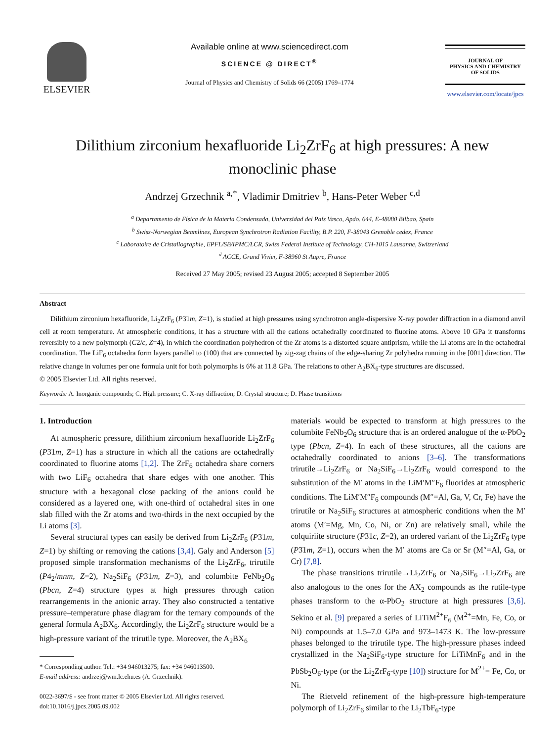ELSEVIER
Available online at www.sciencedirect.com
SCIENCE @ DIRECT<sup>®</sup>
Journal of Physics and Chemistry of Solids 66 (2005) 1769–1774
JOURNAL OF
PHYSICS AND CHEMISTRY
OF SOLIDS
www.elsevier.com/locate/jpcs
Dilithium zirconium hexafluoride Li<sub>2</sub>ZrF<sub>6</sub> at high pressures: A new
monoclinic phase
Andrzej Grzechnik <sup>a,*</sup>, Vladimir Dmitriev <sup>b</sup>, Hans-Peter Weber <sup>c,d</sup>
<sup>a</sup> Departamento de Física de la Materia Condensada, Universidad del País Vasco, Apdo. 644, E-48080 Bilbao, Spain
<sup>b</sup> Swiss-Norwegian Beamlines, European Synchrotron Radiation Facility, B.P. 220, F-38043 Grenoble cedex, France
<sup>c</sup> Laboratoire de Cristallographie, EPFL/SB/IPMC/LCR, Swiss Federal Institute of Technology, CH-1015 Lausanne, Switzerland
<sup>d</sup> ACCE, Grand Vivier, F-38960 St Aupre, France
Received 27 May 2005; revised 23 August 2005; accepted 8 September 2005
Abstract
Dilithium zirconium hexafluoride, Li<sub>2</sub>ZrF<sub>6</sub> (P3̄1m, Z=1), is studied at high pressures using synchrotron angle-dispersive X-ray powder diffraction in a diamond anvil cell at room temperature. At atmospheric conditions, it has a structure with all the cations octahedrally coordinated to fluorine atoms. Above 10 GPa it transforms reversibly to a new polymorph (C2/c, Z=4), in which the coordination polyhedron of the Zr atoms is a distorted square antiprism, while the Li atoms are in the octahedral coordination. The LiF<sub>6</sub> octahedra form layers parallel to (100) that are connected by zig-zag chains of the edge-sharing Zr polyhedra running in the [001] direction. The relative change in volumes per one formula unit for both polymorphs is 6% at 11.8 GPa. The relations to other A<sub>2</sub>BX<sub>6</sub>-type structures are discussed.
© 2005 Elsevier Ltd. All rights reserved.
Keywords: A. Inorganic compounds; C. High pressure; C. X-ray diffraction; D. Crystal structure; D. Phase transitions
1. Introduction
At atmospheric pressure, dilithium zirconium hexafluoride Li<sub>2</sub>ZrF<sub>6</sub> (P3̄1m, Z=1) has a structure in which all the cations are octahedrally coordinated to fluorine atoms [1,2]. The ZrF<sub>6</sub> octahedra share corners with two LiF<sub>6</sub> octahedra that share edges with one another. This structure with a hexagonal close packing of the anions could be considered as a layered one, with one-third of octahedral sites in one slab filled with the Zr atoms and two-thirds in the next occupied by the Li atoms [3].
Several structural types can easily be derived from Li<sub>2</sub>ZrF<sub>6</sub> (P3̄1m, Z=1) by shifting or removing the cations [3,4]. Galy and Anderson [5] proposed simple transformation mechanisms of the Li<sub>2</sub>ZrF<sub>6</sub>, trirutile (P4<sub>2</sub>/mnm, Z=2), Na<sub>2</sub>SiF<sub>6</sub> (P3̄1m, Z=3), and columbite FeNb<sub>2</sub>O<sub>6</sub> (Pbcn, Z=4) structure types at high pressures through cation rearrangements in the anionic array. They also constructed a tentative pressure–temperature phase diagram for the ternary compounds of the general formula A<sub>2</sub>BX<sub>6</sub>. Accordingly, the Li<sub>2</sub>ZrF<sub>6</sub> structure would be a high-pressure variant of the trirutile type. Moreover, the A<sub>2</sub>BX<sub>6</sub>
* Corresponding author. Tel.: +34 946013275; fax: +34 946013500.
E-mail address: andrzej@wm.lc.ehu.es (A. Grzechnik).
0022-3697/$ - see front matter © 2005 Elsevier Ltd. All rights reserved.
doi:10.1016/j.jpcs.2005.09.002
materials would be expected to transform at high pressures to the columbite FeNb<sub>2</sub>O<sub>6</sub> structure that is an ordered analogue of the α-PbO<sub>2</sub> type (Pbcn, Z=4). In each of these structures, all the cations are octahedrally coordinated to anions [3–6]. The transformations trirutile→Li<sub>2</sub>ZrF<sub>6</sub> or Na<sub>2</sub>SiF<sub>6</sub>→Li<sub>2</sub>ZrF<sub>6</sub> would correspond to the substitution of the M′ atoms in the LiM′M″F<sub>6</sub> fluorides at atmospheric conditions. The LiM′M″F<sub>6</sub> compounds (M″=Al, Ga, V, Cr, Fe) have the trirutile or Na<sub>2</sub>SiF<sub>6</sub> structures at atmospheric conditions when the M′ atoms (M′=Mg, Mn, Co, Ni, or Zn) are relatively small, while the colquiriite structure (P3̄1c, Z=2), an ordered variant of the Li<sub>2</sub>ZrF<sub>6</sub> type (P3̄1m, Z=1), occurs when the M′ atoms are Ca or Sr (M″=Al, Ga, or Cr) [7,8].
The phase transitions trirutile→Li<sub>2</sub>ZrF<sub>6</sub> or Na<sub>2</sub>SiF<sub>6</sub>→Li<sub>2</sub>ZrF<sub>6</sub> are also analogous to the ones for the AX<sub>2</sub> compounds as the rutile-type phases transform to the α-PbO<sub>2</sub> structure at high pressures [3,6]. Sekino et al. [9] prepared a series of LiTiM<sup>2+</sup>F<sub>6</sub> (M<sup>2+</sup>=Mn, Fe, Co, or Ni) compounds at 1.5–7.0 GPa and 973–1473 K. The low-pressure phases belonged to the trirutile type. The high-pressure phases indeed crystallized in the Na<sub>2</sub>SiF<sub>6</sub>-type structure for LiTiMnF<sub>6</sub> and in the PbSb<sub>2</sub>O<sub>6</sub>-type (or the Li<sub>2</sub>ZrF<sub>6</sub>-type [10]) structure for M<sup>2+</sup>= Fe, Co, or Ni.
The Rietveld refinement of the high-pressure high-temperature polymorph of Li<sub>2</sub>ZrF<sub>6</sub> similar to the Li<sub>2</sub>TbF<sub>6</sub>-type